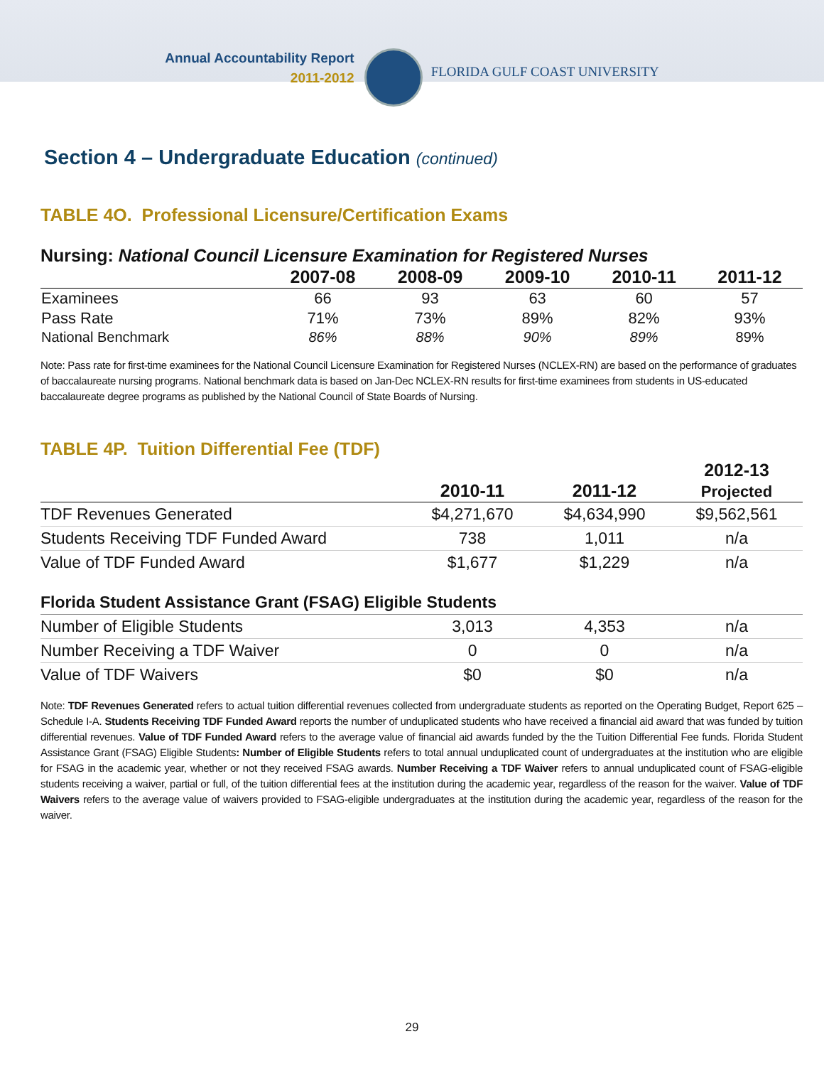Annual Accountability Report
2011-2012
FLORIDA GULF COAST UNIVERSITY
Section 4 – Undergraduate Education (continued)
TABLE 4O. Professional Licensure/Certification Exams
Nursing: National Council Licensure Examination for Registered Nurses
| | 2007-08 | 2008-09 | 2009-10 | 2010-11 | 2011-12 |
| --- | --- | --- | --- | --- | --- |
| Examinees | 66 | 93 | 63 | 60 | 57 |
| Pass Rate | 71% | 73% | 89% | 82% | 93% |
| National Benchmark | 86% | 88% | 90% | 89% | 89% |
Note: Pass rate for first-time examinees for the National Council Licensure Examination for Registered Nurses (NCLEX-RN) are based on the performance of graduates of baccalaureate nursing programs. National benchmark data is based on Jan-Dec NCLEX-RN results for first-time examinees from students in US-educated baccalaureate degree programs as published by the National Council of State Boards of Nursing.
TABLE 4P. Tuition Differential Fee (TDF)
| | 2010-11 | 2011-12 | 2012-13 Projected |
| --- | --- | --- | --- |
| TDF Revenues Generated | $4,271,670 | $4,634,990 | $9,562,561 |
| Students Receiving TDF Funded Award | 738 | 1,011 | n/a |
| Value of TDF Funded Award | $1,677 | $1,229 | n/a |
| Florida Student Assistance Grant (FSAG) Eligible Students | | | |
| Number of Eligible Students | 3,013 | 4,353 | n/a |
| Number Receiving a TDF Waiver | 0 | 0 | n/a |
| Value of TDF Waivers | $0 | $0 | n/a |
Note: TDF Revenues Generated refers to actual tuition differential revenues collected from undergraduate students as reported on the Operating Budget, Report 625 – Schedule I-A. Students Receiving TDF Funded Award reports the number of unduplicated students who have received a financial aid award that was funded by tuition differential revenues. Value of TDF Funded Award refers to the average value of financial aid awards funded by the the Tuition Differential Fee funds. Florida Student Assistance Grant (FSAG) Eligible Students: Number of Eligible Students refers to total annual unduplicated count of undergraduates at the institution who are eligible for FSAG in the academic year, whether or not they received FSAG awards. Number Receiving a TDF Waiver refers to annual unduplicated count of FSAG-eligible students receiving a waiver, partial or full, of the tuition differential fees at the institution during the academic year, regardless of the reason for the waiver. Value of TDF Waivers refers to the average value of waivers provided to FSAG-eligible undergraduates at the institution during the academic year, regardless of the reason for the waiver.
29